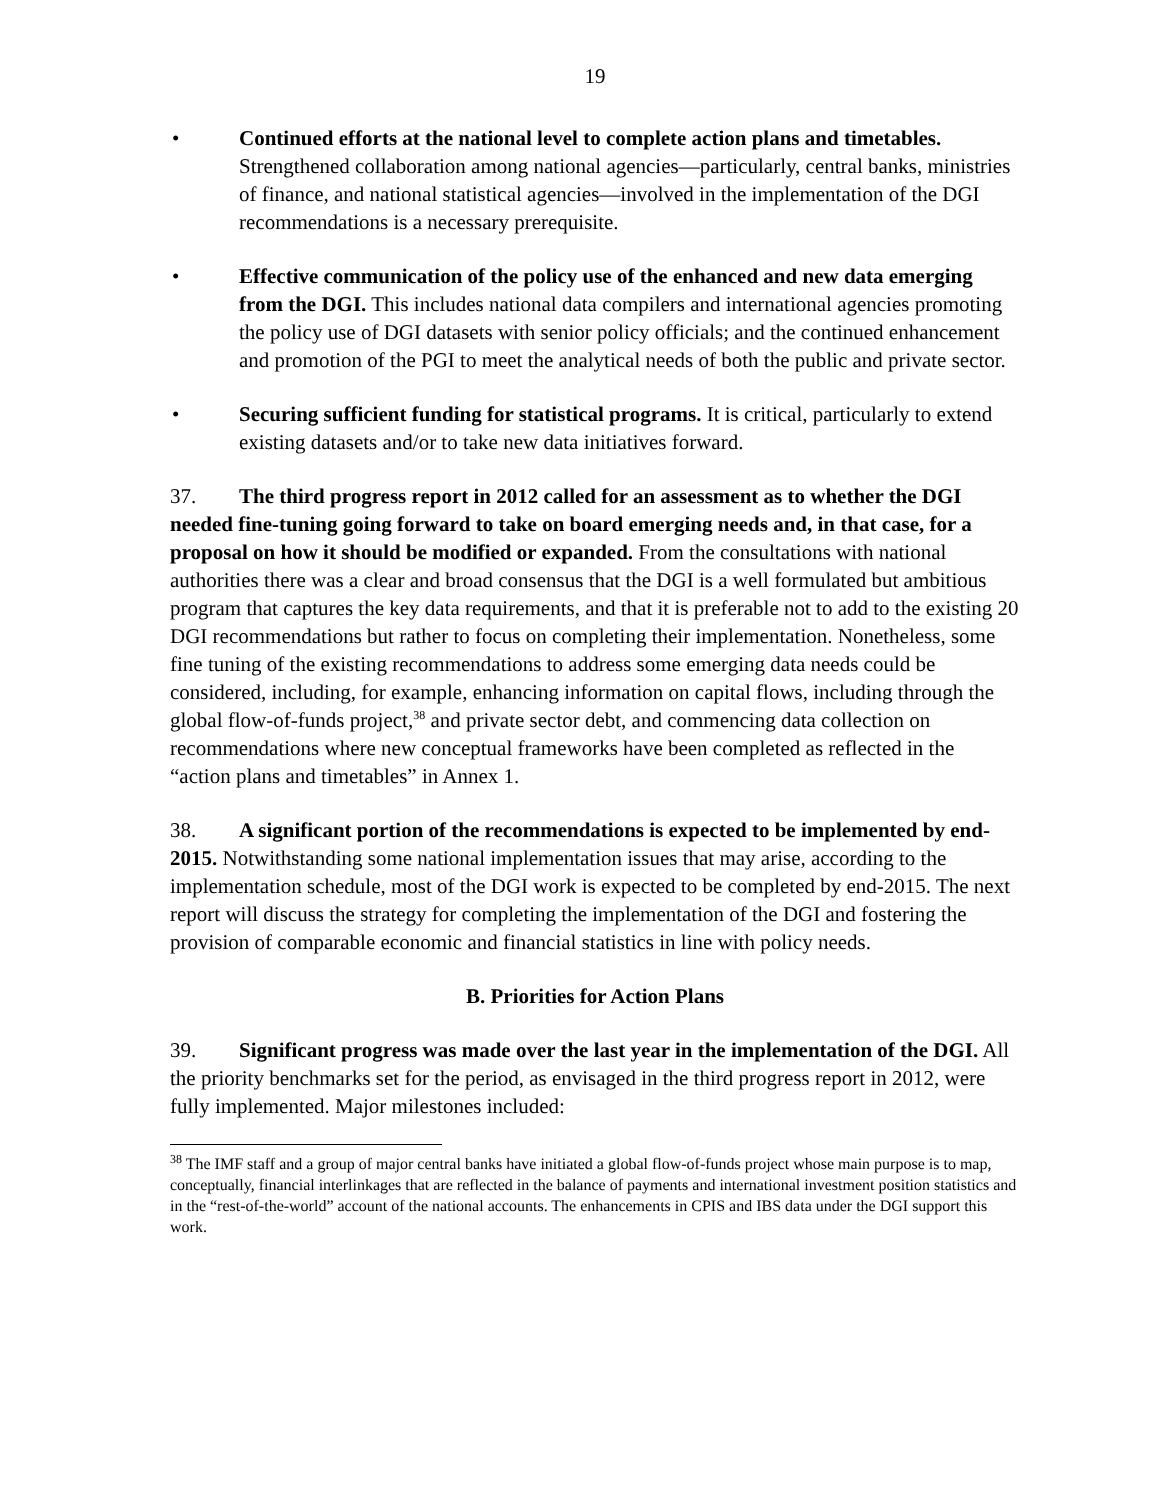19
• Continued efforts at the national level to complete action plans and timetables. Strengthened collaboration among national agencies—particularly, central banks, ministries of finance, and national statistical agencies—involved in the implementation of the DGI recommendations is a necessary prerequisite.
• Effective communication of the policy use of the enhanced and new data emerging from the DGI. This includes national data compilers and international agencies promoting the policy use of DGI datasets with senior policy officials; and the continued enhancement and promotion of the PGI to meet the analytical needs of both the public and private sector.
• Securing sufficient funding for statistical programs. It is critical, particularly to extend existing datasets and/or to take new data initiatives forward.
37. The third progress report in 2012 called for an assessment as to whether the DGI needed fine-tuning going forward to take on board emerging needs and, in that case, for a proposal on how it should be modified or expanded. From the consultations with national authorities there was a clear and broad consensus that the DGI is a well formulated but ambitious program that captures the key data requirements, and that it is preferable not to add to the existing 20 DGI recommendations but rather to focus on completing their implementation. Nonetheless, some fine tuning of the existing recommendations to address some emerging data needs could be considered, including, for example, enhancing information on capital flows, including through the global flow-of-funds project,<sup>38</sup> and private sector debt, and commencing data collection on recommendations where new conceptual frameworks have been completed as reflected in the “action plans and timetables” in Annex 1.
38. A significant portion of the recommendations is expected to be implemented by end-2015. Notwithstanding some national implementation issues that may arise, according to the implementation schedule, most of the DGI work is expected to be completed by end-2015. The next report will discuss the strategy for completing the implementation of the DGI and fostering the provision of comparable economic and financial statistics in line with policy needs.
B. Priorities for Action Plans
39. Significant progress was made over the last year in the implementation of the DGI. All the priority benchmarks set for the period, as envisaged in the third progress report in 2012, were fully implemented. Major milestones included:
<sup>38</sup> The IMF staff and a group of major central banks have initiated a global flow-of-funds project whose main purpose is to map, conceptually, financial interlinkages that are reflected in the balance of payments and international investment position statistics and in the “rest-of-the-world” account of the national accounts. The enhancements in CPIS and IBS data under the DGI support this work.